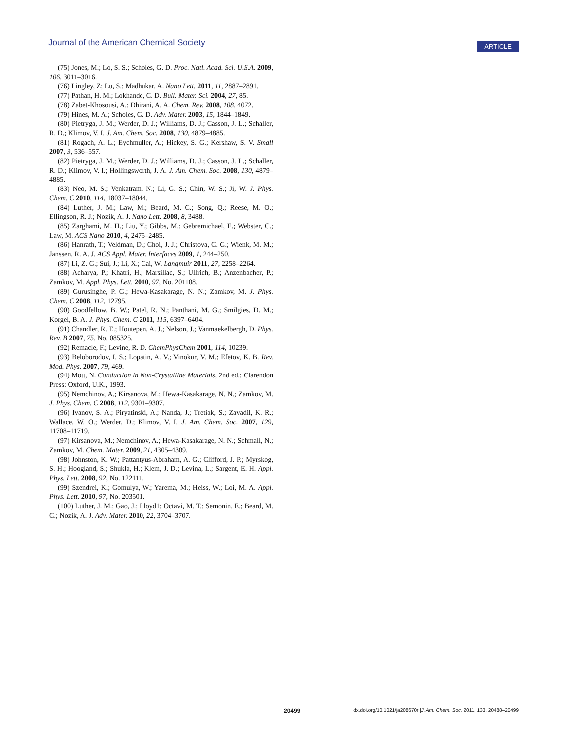Journal of the American Chemical Society ARTICLE
(75) Jones, M.; Lo, S. S.; Scholes, G. D. Proc. Natl. Acad. Sci. U.S.A. 2009, 106, 3011–3016.
(76) Lingley, Z; Lu, S.; Madhukar, A. Nano Lett. 2011, 11, 2887–2891.
(77) Pathan, H. M.; Lokhande, C. D. Bull. Mater. Sci. 2004, 27, 85.
(78) Zabet-Khosousi, A.; Dhirani, A. A. Chem. Rev. 2008, 108, 4072.
(79) Hines, M. A.; Scholes, G. D. Adv. Mater. 2003, 15, 1844–1849.
(80) Pietryga, J. M.; Werder, D. J.; Williams, D. J.; Casson, J. L.; Schaller, R. D.; Klimov, V. I. J. Am. Chem. Soc. 2008, 130, 4879–4885.
(81) Rogach, A. L.; Eychmuller, A.; Hickey, S. G.; Kershaw, S. V. Small 2007, 3, 536–557.
(82) Pietryga, J. M.; Werder, D. J.; Williams, D. J.; Casson, J. L.; Schaller, R. D.; Klimov, V. I.; Hollingsworth, J. A. J. Am. Chem. Soc. 2008, 130, 4879–4885.
(83) Neo, M. S.; Venkatram, N.; Li, G. S.; Chin, W. S.; Ji, W. J. Phys. Chem. C 2010, 114, 18037–18044.
(84) Luther, J. M.; Law, M.; Beard, M. C.; Song, Q.; Reese, M. O.; Ellingson, R. J.; Nozik, A. J. Nano Lett. 2008, 8, 3488.
(85) Zarghami, M. H.; Liu, Y.; Gibbs, M.; Gebremichael, E.; Webster, C.; Law, M. ACS Nano 2010, 4, 2475–2485.
(86) Hanrath, T.; Veldman, D.; Choi, J. J.; Christova, C. G.; Wienk, M. M.; Janssen, R. A. J. ACS Appl. Mater. Interfaces 2009, 1, 244–250.
(87) Li, Z. G.; Sui, J.; Li, X.; Cai, W. Langmuir 2011, 27, 2258–2264.
(88) Acharya, P.; Khatri, H.; Marsillac, S.; Ullrich, B.; Anzenbacher, P.; Zamkov, M. Appl. Phys. Lett. 2010, 97, No. 201108.
(89) Gurusinghe, P. G.; Hewa-Kasakarage, N. N.; Zamkov, M. J. Phys. Chem. C 2008, 112, 12795.
(90) Goodfellow, B. W.; Patel, R. N.; Panthani, M. G.; Smilgies, D. M.; Korgel, B. A. J. Phys. Chem. C 2011, 115, 6397–6404.
(91) Chandler, R. E.; Houtepen, A. J.; Nelson, J.; Vanmaekelbergh, D. Phys. Rev. B 2007, 75, No. 085325.
(92) Remacle, F.; Levine, R. D. ChemPhysChem 2001, 114, 10239.
(93) Beloborodov, I. S.; Lopatin, A. V.; Vinokur, V. M.; Efetov, K. B. Rev. Mod. Phys. 2007, 79, 469.
(94) Mott, N. Conduction in Non-Crystalline Materials, 2nd ed.; Clarendon Press: Oxford, U.K., 1993.
(95) Nemchinov, A.; Kirsanova, M.; Hewa-Kasakarage, N. N.; Zamkov, M. J. Phys. Chem. C 2008, 112, 9301–9307.
(96) Ivanov, S. A.; Piryatinski, A.; Nanda, J.; Tretiak, S.; Zavadil, K. R.; Wallace, W. O.; Werder, D.; Klimov, V. I. J. Am. Chem. Soc. 2007, 129, 11708–11719.
(97) Kirsanova, M.; Nemchinov, A.; Hewa-Kasakarage, N. N.; Schmall, N.; Zamkov, M. Chem. Mater. 2009, 21, 4305–4309.
(98) Johnston, K. W.; Pattantyus-Abraham, A. G.; Clifford, J. P.; Myrskog, S. H.; Hoogland, S.; Shukla, H.; Klem, J. D.; Levina, L.; Sargent, E. H. Appl. Phys. Lett. 2008, 92, No. 122111.
(99) Szendrei, K.; Gomulya, W.; Yarema, M.; Heiss, W.; Loi, M. A. Appl. Phys. Lett. 2010, 97, No. 203501.
(100) Luther, J. M.; Gao, J.; Lloyd1; Octavi, M. T.; Semonin, E.; Beard, M. C.; Nozik, A. J. Adv. Mater. 2010, 22, 3704–3707.
20499 dx.doi.org/10.1021/ja208670r |J. Am. Chem. Soc. 2011, 133, 20488–20499